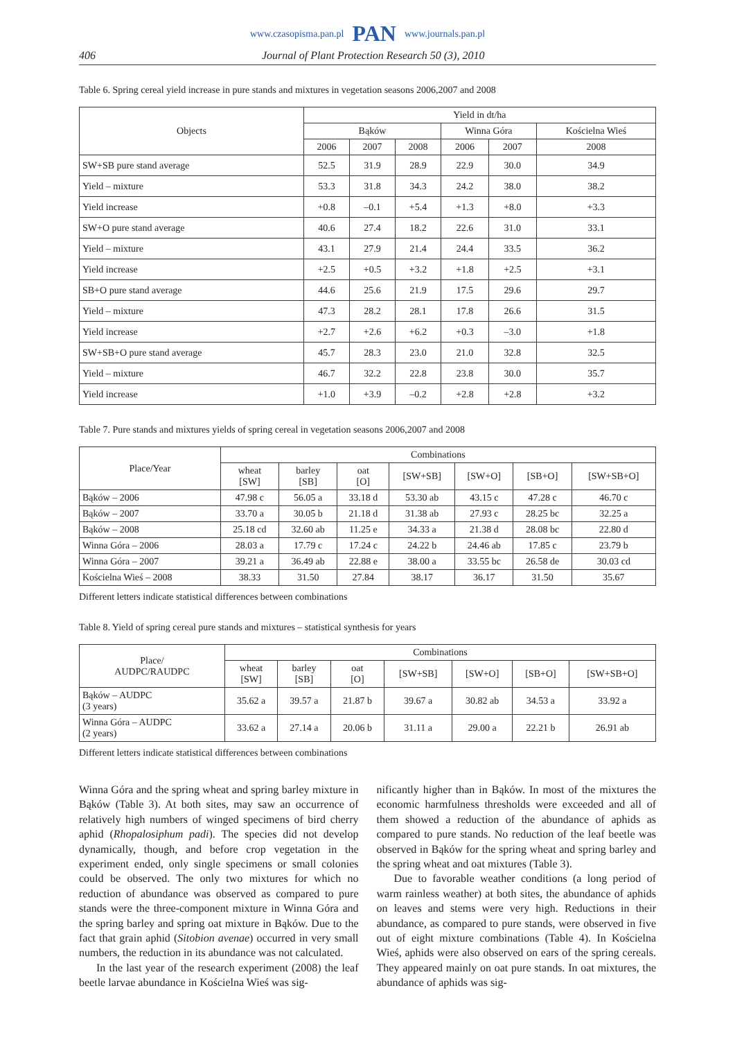www.czasopisma.pan.pl PAN www.journals.pan.pl
406 Journal of Plant Protection Research 50 (3), 2010
Table 6. Spring cereal yield increase in pure stands and mixtures in vegetation seasons 2006,2007 and 2008
| Objects | Yield in dt/ha | | | | | |
| --- | --- | --- | --- | --- | --- | --- |
| | Bąków | | | Winna Góra | | Kościelna Wieś |
| | 2006 | 2007 | 2008 | 2006 | 2007 | 2008 |
| SW+SB pure stand average | 52.5 | 31.9 | 28.9 | 22.9 | 30.0 | 34.9 |
| Yield – mixture | 53.3 | 31.8 | 34.3 | 24.2 | 38.0 | 38.2 |
| Yield increase | +0.8 | –0.1 | +5.4 | +1.3 | +8.0 | +3.3 |
| SW+O pure stand average | 40.6 | 27.4 | 18.2 | 22.6 | 31.0 | 33.1 |
| Yield – mixture | 43.1 | 27.9 | 21.4 | 24.4 | 33.5 | 36.2 |
| Yield increase | +2.5 | +0.5 | +3.2 | +1.8 | +2.5 | +3.1 |
| SB+O pure stand average | 44.6 | 25.6 | 21.9 | 17.5 | 29.6 | 29.7 |
| Yield – mixture | 47.3 | 28.2 | 28.1 | 17.8 | 26.6 | 31.5 |
| Yield increase | +2.7 | +2.6 | +6.2 | +0.3 | –3.0 | +1.8 |
| SW+SB+O pure stand average | 45.7 | 28.3 | 23.0 | 21.0 | 32.8 | 32.5 |
| Yield – mixture | 46.7 | 32.2 | 22.8 | 23.8 | 30.0 | 35.7 |
| Yield increase | +1.0 | +3.9 | –0.2 | +2.8 | +2.8 | +3.2 |
Table 7. Pure stands and mixtures yields of spring cereal in vegetation seasons 2006,2007 and 2008
| Place/Year | Combinations | | | | | | |
| --- | --- | --- | --- | --- | --- | --- | --- |
| | wheat [SW] | barley [SB] | oat [O] | [SW+SB] | [SW+O] | [SB+O] | [SW+SB+O] |
| Bąków – 2006 | 47.98 c | 56.05 a | 33.18 d | 53.30 ab | 43.15 c | 47.28 c | 46.70 c |
| Bąków – 2007 | 33.70 a | 30.05 b | 21.18 d | 31.38 ab | 27.93 c | 28.25 bc | 32.25 a |
| Bąków – 2008 | 25.18 cd | 32.60 ab | 11.25 e | 34.33 a | 21.38 d | 28.08 bc | 22.80 d |
| Winna Góra – 2006 | 28.03 a | 17.79 c | 17.24 c | 24.22 b | 24.46 ab | 17.85 c | 23.79 b |
| Winna Góra – 2007 | 39.21 a | 36.49 ab | 22.88 e | 38.00 a | 33.55 bc | 26.58 de | 30.03 cd |
| Kościelna Wieś – 2008 | 38.33 | 31.50 | 27.84 | 38.17 | 36.17 | 31.50 | 35.67 |
Different letters indicate statistical differences between combinations
Table 8. Yield of spring cereal pure stands and mixtures – statistical synthesis for years
| Place/ AUDPC/RAUDPC | Combinations | | | | | | |
| --- | --- | --- | --- | --- | --- | --- | --- |
| | wheat [SW] | barley [SB] | oat [O] | [SW+SB] | [SW+O] | [SB+O] | [SW+SB+O] |
| Bąków – AUDPC (3 years) | 35.62 a | 39.57 a | 21.87 b | 39.67 a | 30.82 ab | 34.53 a | 33.92 a |
| Winna Góra – AUDPC (2 years) | 33.62 a | 27.14 a | 20.06 b | 31.11 a | 29.00 a | 22.21 b | 26.91 ab |
Different letters indicate statistical differences between combinations
Winna Góra and the spring wheat and spring barley mixture in Bąków (Table 3). At both sites, may saw an occurrence of relatively high numbers of winged specimens of bird cherry aphid (Rhopalosiphum padi). The species did not develop dynamically, though, and before crop vegetation in the experiment ended, only single specimens or small colonies could be observed. The only two mixtures for which no reduction of abundance was observed as compared to pure stands were the three-component mixture in Winna Góra and the spring barley and spring oat mixture in Bąków. Due to the fact that grain aphid (Sitobion avenae) occurred in very small numbers, the reduction in its abundance was not calculated.
In the last year of the research experiment (2008) the leaf beetle larvae abundance in Kościelna Wieś was sig-
nificantly higher than in Bąków. In most of the mixtures the economic harmfulness thresholds were exceeded and all of them showed a reduction of the abundance of aphids as compared to pure stands. No reduction of the leaf beetle was observed in Bąków for the spring wheat and spring barley and the spring wheat and oat mixtures (Table 3).
Due to favorable weather conditions (a long period of warm rainless weather) at both sites, the abundance of aphids on leaves and stems were very high. Reductions in their abundance, as compared to pure stands, were observed in five out of eight mixture combinations (Table 4). In Kościelna Wieś, aphids were also observed on ears of the spring cereals. They appeared mainly on oat pure stands. In oat mixtures, the abundance of aphids was sig-